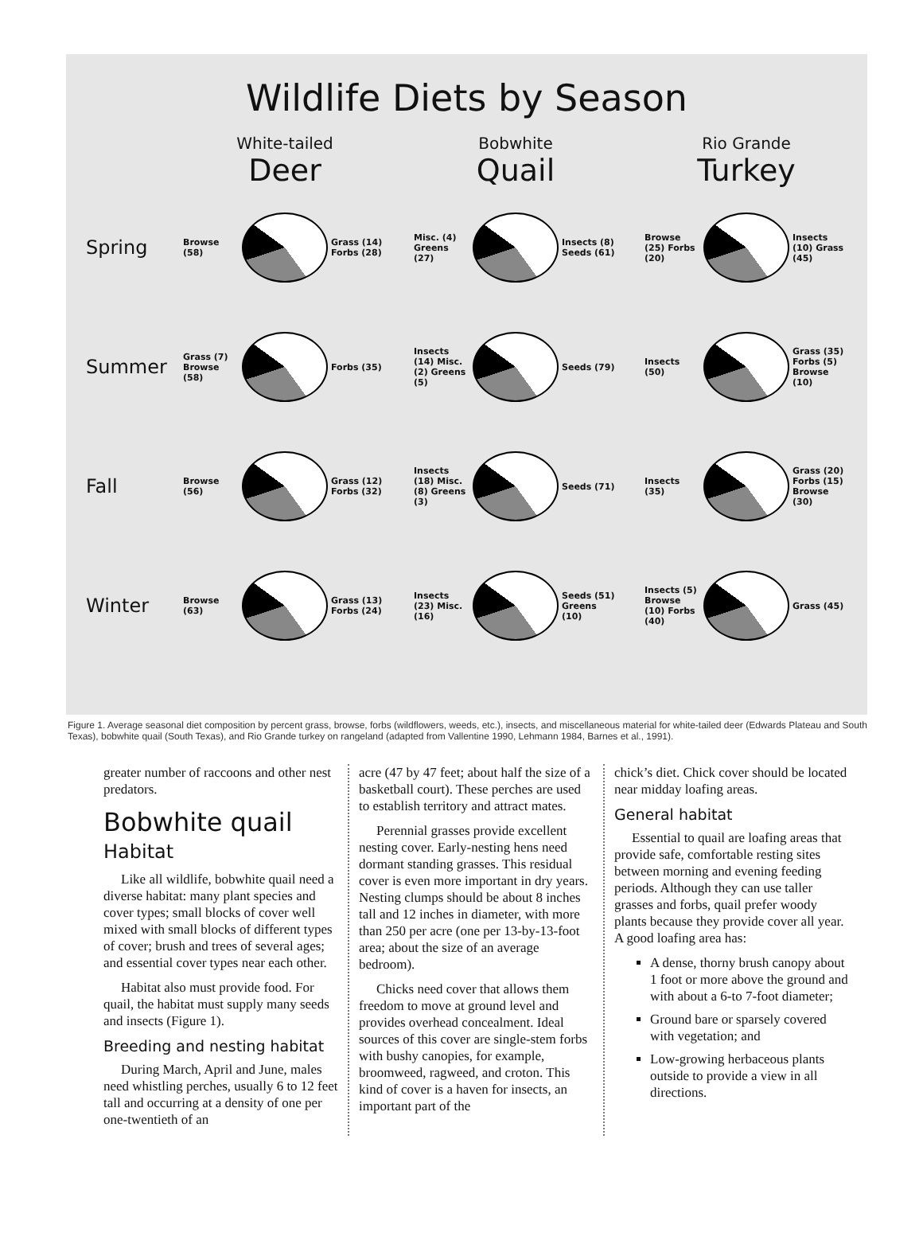Wildlife Diets by Season
White-tailed
Deer
Bobwhite
Quail
Rio Grande
Turkey
Spring
Browse (58)
Grass (14) Forbs (28)
Misc. (4) Greens (27)
Insects (8) Seeds (61)
Browse (25) Forbs (20)
Insects (10) Grass (45)
Summer
Grass (7) Browse (58)
Forbs (35)
Insects (14) Misc. (2) Greens (5)
Seeds (79)
Insects (50)
Grass (35) Forbs (5) Browse (10)
Fall
Browse (56)
Grass (12) Forbs (32)
Insects (18) Misc. (8) Greens (3)
Seeds (71)
Insects (35)
Grass (20) Forbs (15) Browse (30)
Winter
Browse (63)
Grass (13) Forbs (24)
Insects (23) Misc. (16)
Seeds (51) Greens (10)
Insects (5) Browse (10) Forbs (40)
Grass (45)
Figure 1. Average seasonal diet composition by percent grass, browse, forbs (wildflowers, weeds, etc.), insects, and miscellaneous material for white-tailed deer (Edwards Plateau and South Texas), bobwhite quail (South Texas), and Rio Grande turkey on rangeland (adapted from Vallentine 1990, Lehmann 1984, Barnes et al., 1991).
greater number of raccoons and other nest predators.
Bobwhite quail
Habitat
Like all wildlife, bobwhite quail need a diverse habitat: many plant species and cover types; small blocks of cover well mixed with small blocks of different types of cover; brush and trees of several ages; and essential cover types near each other.
Habitat also must provide food. For quail, the habitat must supply many seeds and insects (Figure 1).
Breeding and nesting habitat
During March, April and June, males need whistling perches, usually 6 to 12 feet tall and occurring at a density of one per one-twentieth of an
acre (47 by 47 feet; about half the size of a basketball court). These perches are used to establish territory and attract mates.
Perennial grasses provide excellent nesting cover. Early-nesting hens need dormant standing grasses. This residual cover is even more important in dry years. Nesting clumps should be about 8 inches tall and 12 inches in diameter, with more than 250 per acre (one per 13-by-13-foot area; about the size of an average bedroom).
Chicks need cover that allows them freedom to move at ground level and provides overhead concealment. Ideal sources of this cover are single-stem forbs with bushy canopies, for example, broomweed, ragweed, and croton. This kind of cover is a haven for insects, an important part of the
chick’s diet. Chick cover should be located near midday loafing areas.
General habitat
Essential to quail are loafing areas that provide safe, comfortable resting sites between morning and evening feeding periods. Although they can use taller grasses and forbs, quail prefer woody plants because they provide cover all year. A good loafing area has:
A dense, thorny brush canopy about 1 foot or more above the ground and with about a 6-to 7-foot diameter;
Ground bare or sparsely covered with vegetation; and
Low-growing herbaceous plants outside to provide a view in all directions.